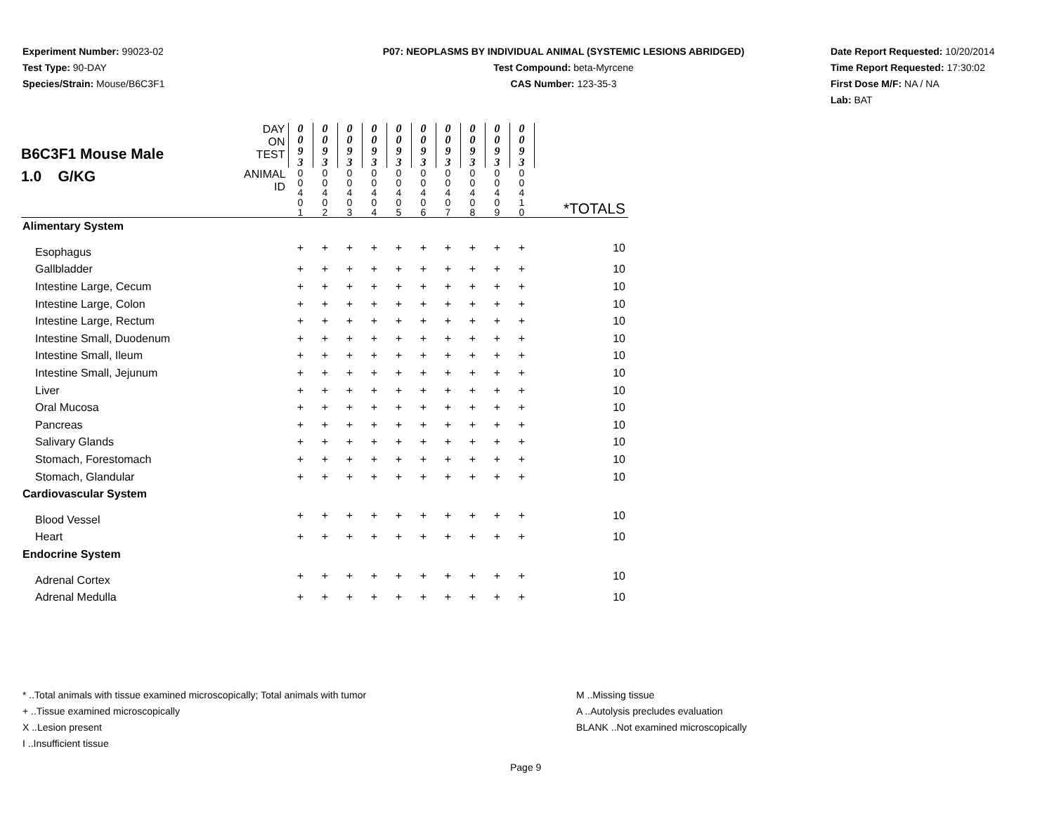Experiment Number: 99023-02
Test Type: 90-DAY
Species/Strain: Mouse/B6C3F1
P07: NEOPLASMS BY INDIVIDUAL ANIMAL (SYSTEMIC LESIONS ABRIDGED)
Test Compound: beta-Myrcene
CAS Number: 123-35-3
Date Report Requested: 10/20/2014
Time Report Requested: 17:30:02
First Dose M/F: NA / NA
Lab: BAT
| B6C3F1 Mouse Male 1.0 G/KG | DAY ON TEST | 0 0 9 3 | 0 0 9 3 | 0 0 9 3 | 0 0 9 3 | 0 0 9 3 | 0 0 9 3 | 0 0 9 3 | 0 0 9 3 | 0 0 9 3 | 0 0 9 3 | |
| | ANIMAL ID | 0 0 4 0 1 | 0 0 4 0 2 | 0 0 4 0 3 | 0 0 4 0 4 | 0 0 4 0 5 | 0 0 4 0 6 | 0 0 4 0 7 | 0 0 4 0 8 | 0 0 4 0 9 | 0 0 4 1 0 | *TOTALS |
| Alimentary System | | | | | | | | | | | | |
| Esophagus | | + | + | + | + | + | + | + | + | + | + | 10 |
| Gallbladder | | + | + | + | + | + | + | + | + | + | + | 10 |
| Intestine Large, Cecum | | + | + | + | + | + | + | + | + | + | + | 10 |
| Intestine Large, Colon | | + | + | + | + | + | + | + | + | + | + | 10 |
| Intestine Large, Rectum | | + | + | + | + | + | + | + | + | + | + | 10 |
| Intestine Small, Duodenum | | + | + | + | + | + | + | + | + | + | + | 10 |
| Intestine Small, Ileum | | + | + | + | + | + | + | + | + | + | + | 10 |
| Intestine Small, Jejunum | | + | + | + | + | + | + | + | + | + | + | 10 |
| Liver | | + | + | + | + | + | + | + | + | + | + | 10 |
| Oral Mucosa | | + | + | + | + | + | + | + | + | + | + | 10 |
| Pancreas | | + | + | + | + | + | + | + | + | + | + | 10 |
| Salivary Glands | | + | + | + | + | + | + | + | + | + | + | 10 |
| Stomach, Forestomach | | + | + | + | + | + | + | + | + | + | + | 10 |
| Stomach, Glandular | | + | + | + | + | + | + | + | + | + | + | 10 |
| Cardiovascular System | | | | | | | | | | | | |
| Blood Vessel | | + | + | + | + | + | + | + | + | + | + | 10 |
| Heart | | + | + | + | + | + | + | + | + | + | + | 10 |
| Endocrine System | | | | | | | | | | | | |
| Adrenal Cortex | | + | + | + | + | + | + | + | + | + | + | 10 |
| Adrenal Medulla | | + | + | + | + | + | + | + | + | + | + | 10 |
* ..Total animals with tissue examined microscopically; Total animals with tumor
+ ..Tissue examined microscopically
X ..Lesion present
I ..Insufficient tissue
M ..Missing tissue
A ..Autolysis precludes evaluation
BLANK ..Not examined microscopically
Page 9